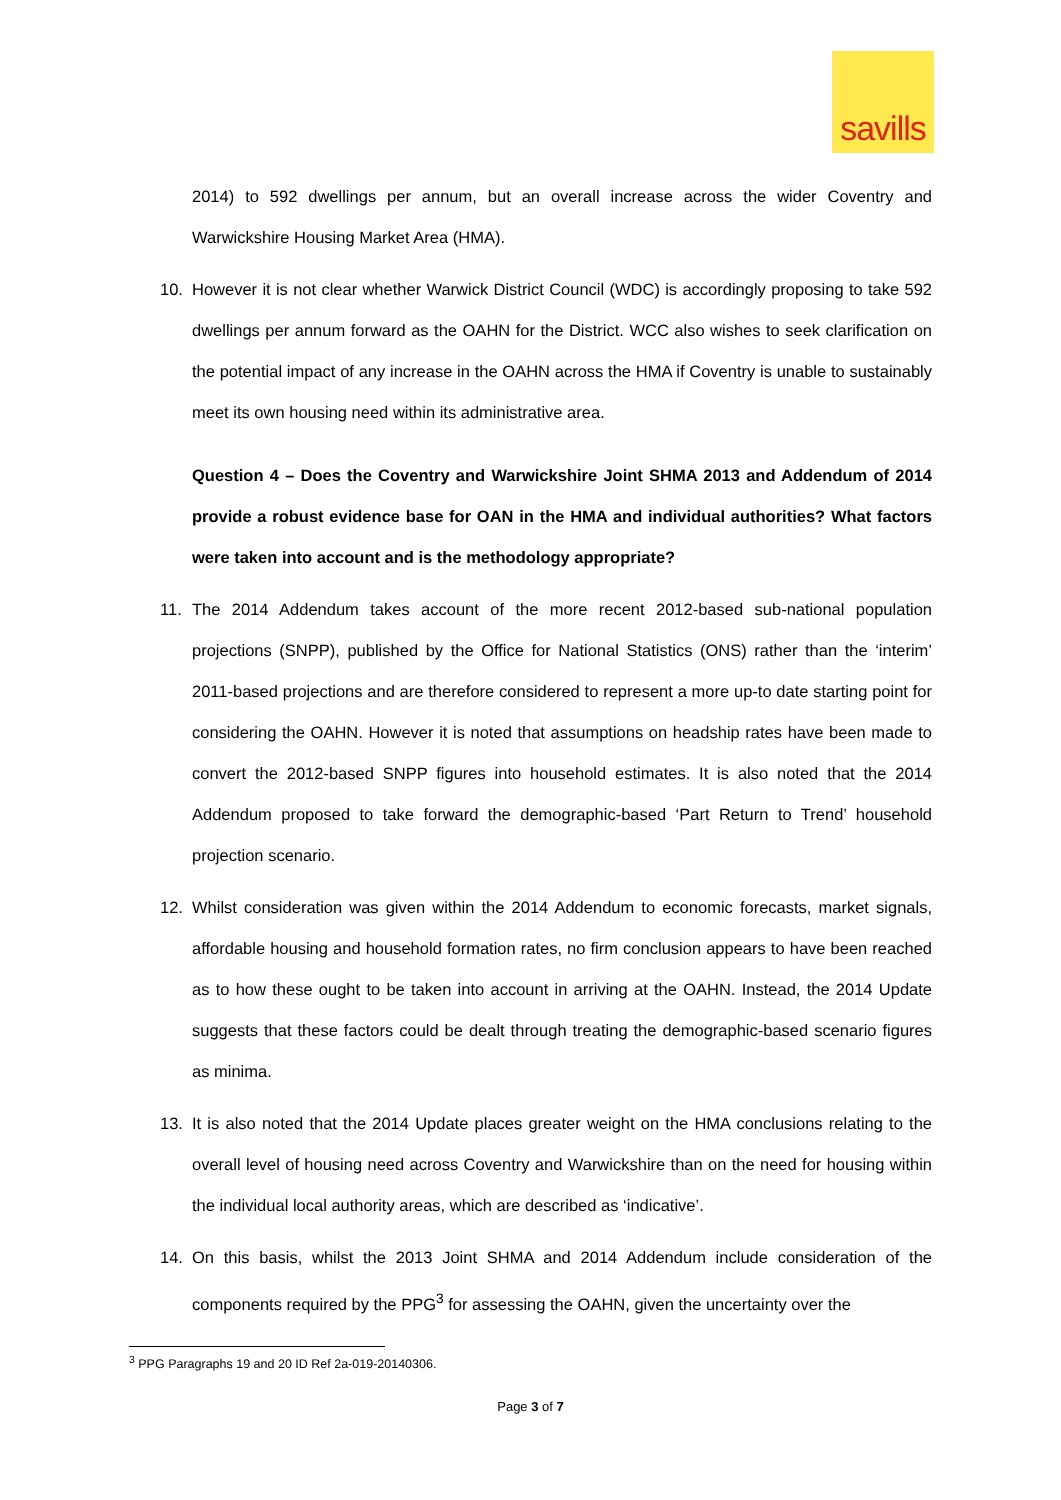savills
2014) to 592 dwellings per annum, but an overall increase across the wider Coventry and Warwickshire Housing Market Area (HMA).
10. However it is not clear whether Warwick District Council (WDC) is accordingly proposing to take 592 dwellings per annum forward as the OAHN for the District. WCC also wishes to seek clarification on the potential impact of any increase in the OAHN across the HMA if Coventry is unable to sustainably meet its own housing need within its administrative area.
Question 4 – Does the Coventry and Warwickshire Joint SHMA 2013 and Addendum of 2014 provide a robust evidence base for OAN in the HMA and individual authorities? What factors were taken into account and is the methodology appropriate?
11. The 2014 Addendum takes account of the more recent 2012-based sub-national population projections (SNPP), published by the Office for National Statistics (ONS) rather than the ‘interim’ 2011-based projections and are therefore considered to represent a more up-to date starting point for considering the OAHN. However it is noted that assumptions on headship rates have been made to convert the 2012-based SNPP figures into household estimates. It is also noted that the 2014 Addendum proposed to take forward the demographic-based ‘Part Return to Trend’ household projection scenario.
12. Whilst consideration was given within the 2014 Addendum to economic forecasts, market signals, affordable housing and household formation rates, no firm conclusion appears to have been reached as to how these ought to be taken into account in arriving at the OAHN. Instead, the 2014 Update suggests that these factors could be dealt through treating the demographic-based scenario figures as minima.
13. It is also noted that the 2014 Update places greater weight on the HMA conclusions relating to the overall level of housing need across Coventry and Warwickshire than on the need for housing within the individual local authority areas, which are described as ‘indicative’.
14. On this basis, whilst the 2013 Joint SHMA and 2014 Addendum include consideration of the components required by the PPG<sup>3</sup> for assessing the OAHN, given the uncertainty over the
<sup>3</sup> PPG Paragraphs 19 and 20 ID Ref 2a-019-20140306.
Page 3 of 7